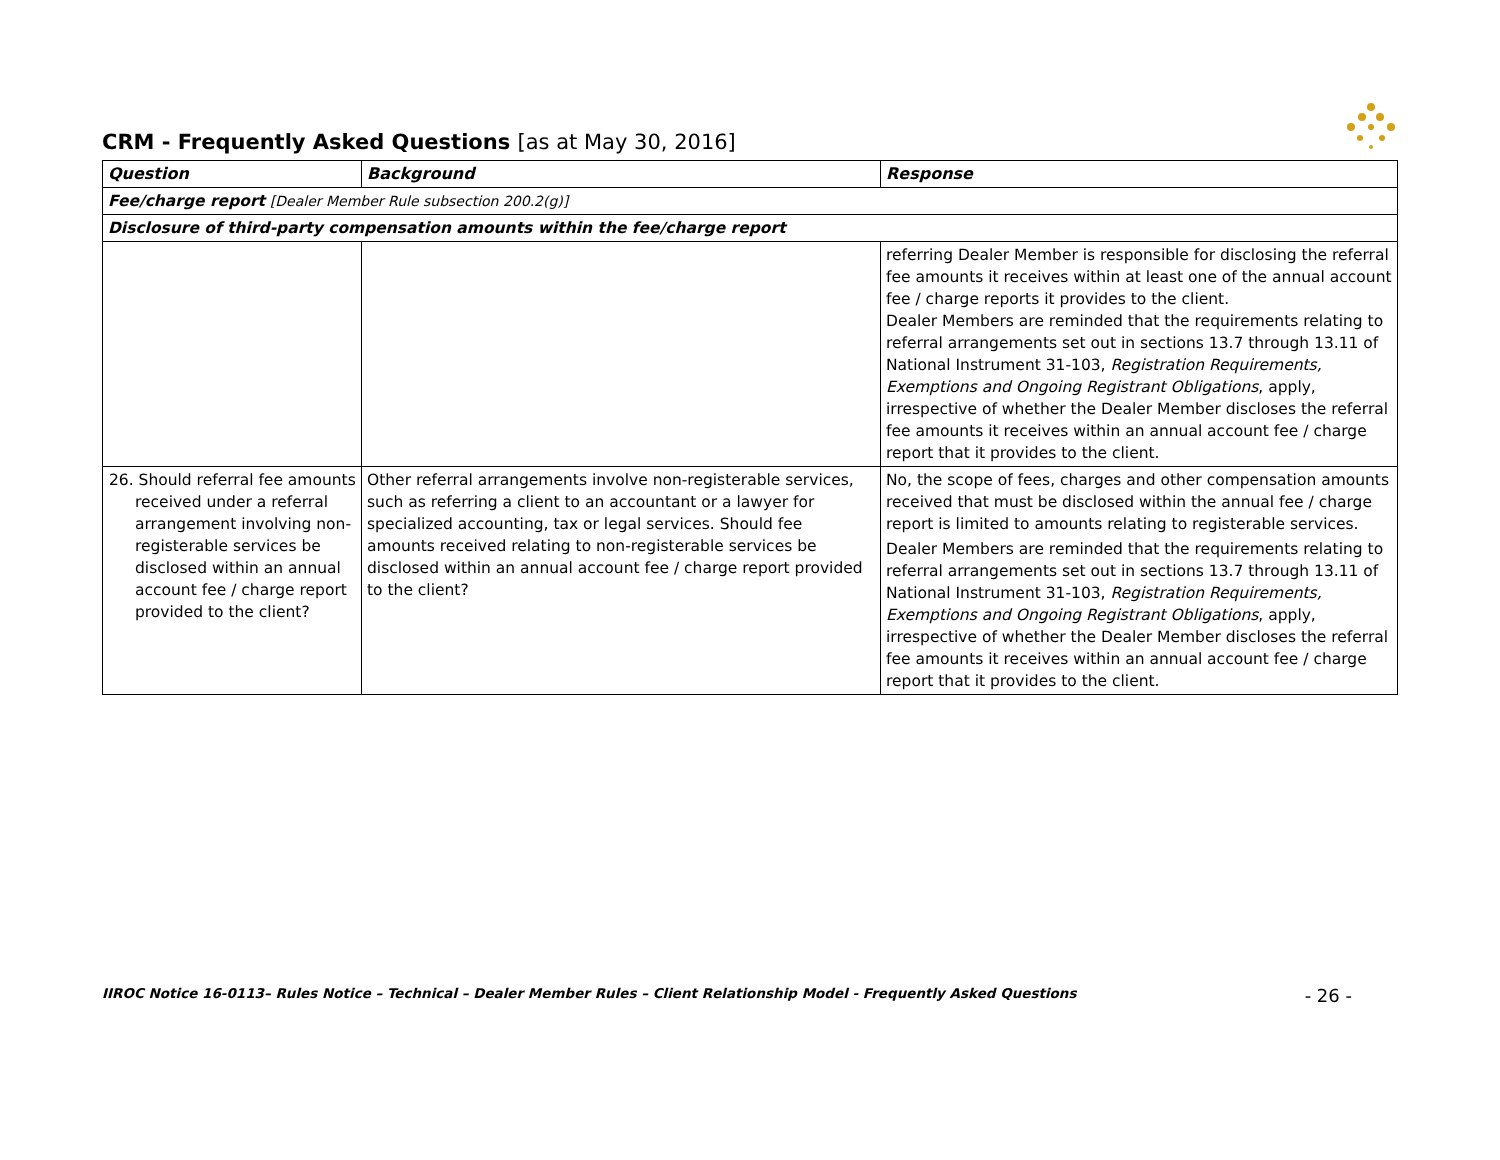CRM - Frequently Asked Questions [as at May 30, 2016]
| Question | Background | Response |
| --- | --- | --- |
| Fee/charge report [Dealer Member Rule subsection 200.2(g)] | | |
| Disclosure of third-party compensation amounts within the fee/charge report | | |
| | | referring Dealer Member is responsible for disclosing the referral fee amounts it receives within at least one of the annual account fee / charge reports it provides to the client. Dealer Members are reminded that the requirements relating to referral arrangements set out in sections 13.7 through 13.11 of National Instrument 31-103, Registration Requirements, Exemptions and Ongoing Registrant Obligations , apply, irrespective of whether the Dealer Member discloses the referral fee amounts it receives within an annual account fee / charge report that it provides to the client. |
| 26. Should referral fee amounts received under a referral arrangement involving non-registerable services be disclosed within an annual account fee / charge report provided to the client? | Other referral arrangements involve non-registerable services, such as referring a client to an accountant or a lawyer for specialized accounting, tax or legal services. Should fee amounts received relating to non-registerable services be disclosed within an annual account fee / charge report provided to the client? | No, the scope of fees, charges and other compensation amounts received that must be disclosed within the annual fee / charge report is limited to amounts relating to registerable services. Dealer Members are reminded that the requirements relating to referral arrangements set out in sections 13.7 through 13.11 of National Instrument 31-103, Registration Requirements, Exemptions and Ongoing Registrant Obligations , apply, irrespective of whether the Dealer Member discloses the referral fee amounts it receives within an annual account fee / charge report that it provides to the client. |
IIROC Notice 16-0113– Rules Notice – Technical – Dealer Member Rules – Client Relationship Model - Frequently Asked Questions - 26 -